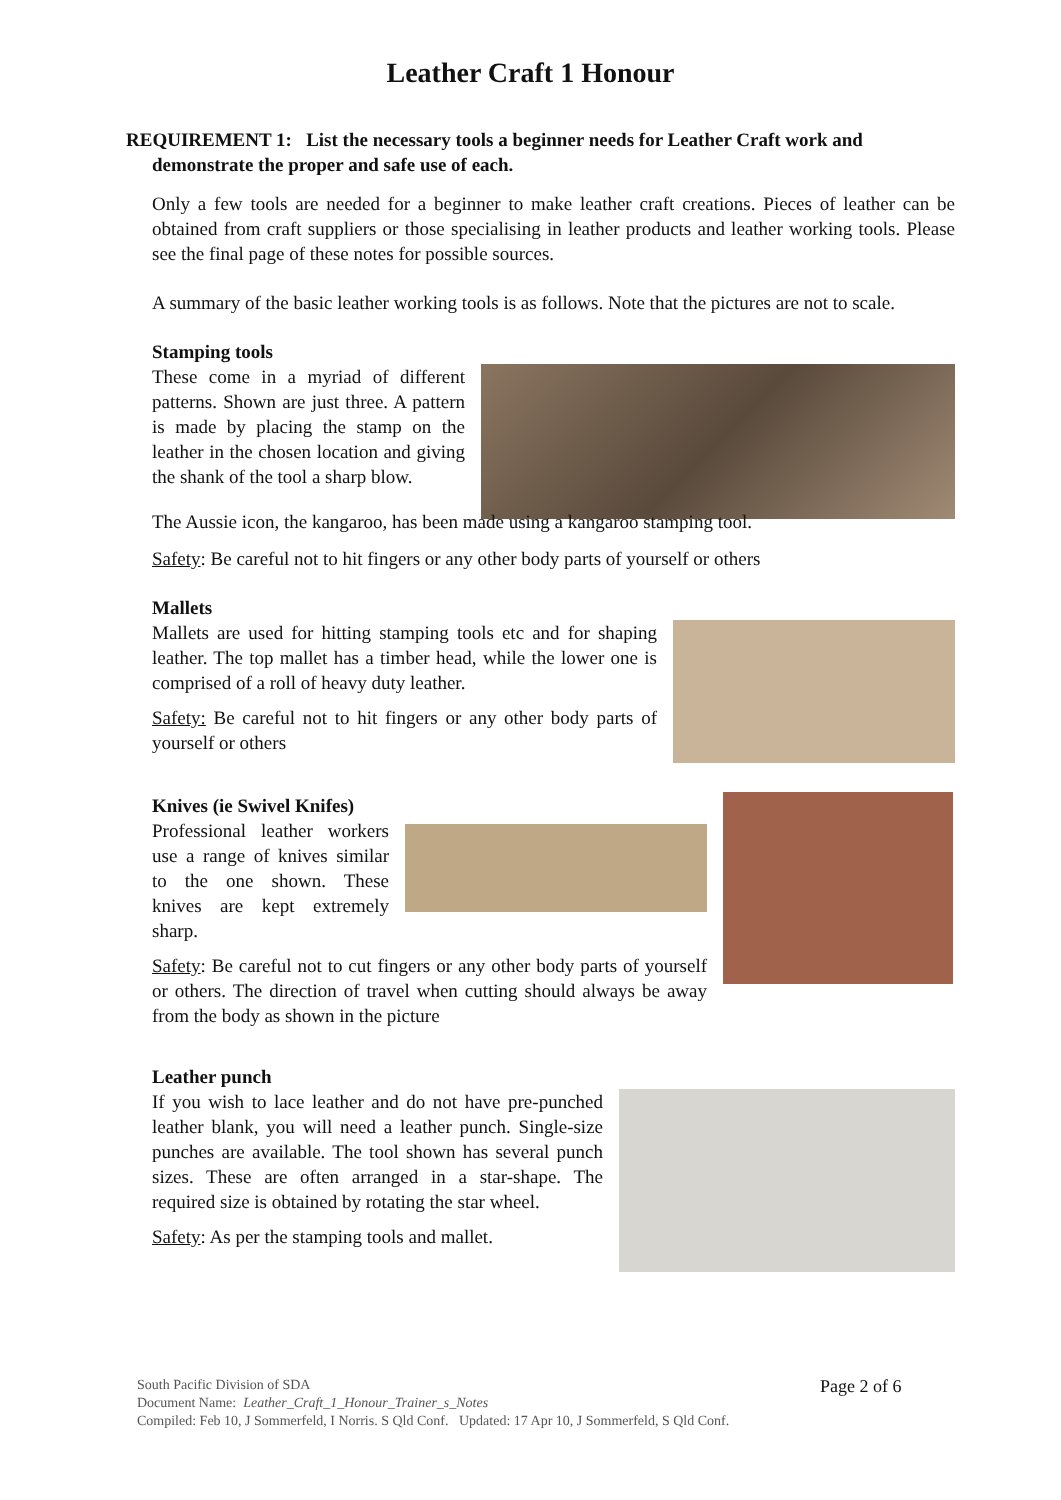Leather Craft 1 Honour
REQUIREMENT 1: List the necessary tools a beginner needs for Leather Craft work and demonstrate the proper and safe use of each.
Only a few tools are needed for a beginner to make leather craft creations. Pieces of leather can be obtained from craft suppliers or those specialising in leather products and leather working tools. Please see the final page of these notes for possible sources.
A summary of the basic leather working tools is as follows. Note that the pictures are not to scale.
Stamping tools
These come in a myriad of different patterns. Shown are just three. A pattern is made by placing the stamp on the leather in the chosen location and giving the shank of the tool a sharp blow.
The Aussie icon, the kangaroo, has been made using a kangaroo stamping tool.
Safety: Be careful not to hit fingers or any other body parts of yourself or others
Mallets
Mallets are used for hitting stamping tools etc and for shaping leather. The top mallet has a timber head, while the lower one is comprised of a roll of heavy duty leather.
Safety: Be careful not to hit fingers or any other body parts of yourself or others
Knives (ie Swivel Knifes)
Professional leather workers use a range of knives similar to the one shown. These knives are kept extremely sharp.
Safety: Be careful not to cut fingers or any other body parts of yourself or others. The direction of travel when cutting should always be away from the body as shown in the picture
Leather punch
If you wish to lace leather and do not have pre-punched leather blank, you will need a leather punch. Single-size punches are available. The tool shown has several punch sizes. These are often arranged in a star-shape. The required size is obtained by rotating the star wheel.
Safety: As per the stamping tools and mallet.
South Pacific Division of SDA
Document Name: Leather_Craft_1_Honour_Trainer_s_Notes
Compiled: Feb 10, J Sommerfeld, I Norris. S Qld Conf. Updated: 17 Apr 10, J Sommerfeld, S Qld Conf.
Page 2 of 6